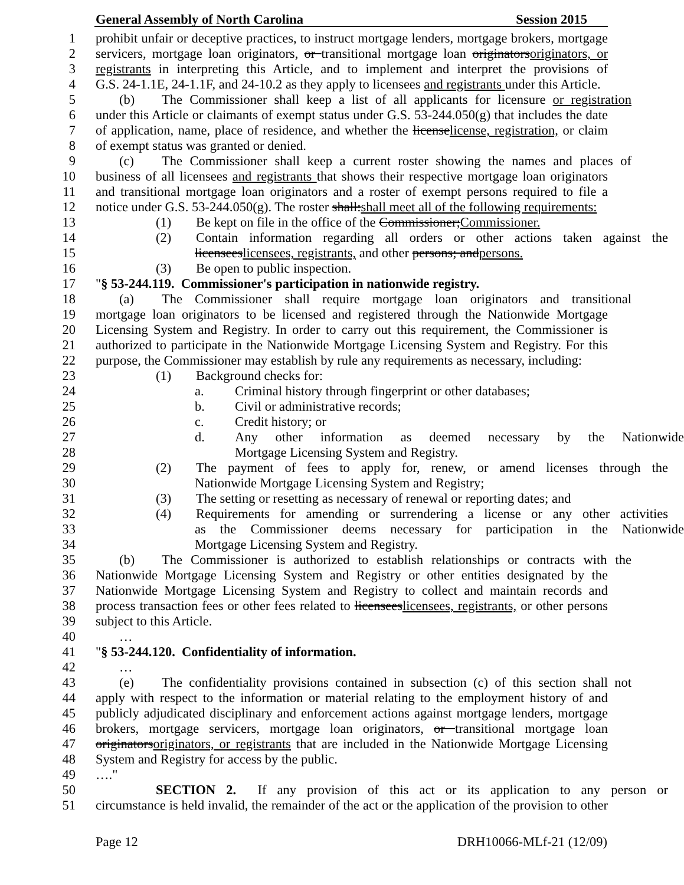General Assembly of North Carolina Session 2015
1 prohibit unfair or deceptive practices, to instruct mortgage lenders, mortgage brokers, mortgage
2 servicers, mortgage loan originators, or transitional mortgage loan originatorsoriginators, or
3 registrants in interpreting this Article, and to implement and interpret the provisions of
4 G.S. 24-1.1E, 24-1.1F, and 24-10.2 as they apply to licensees and registrants under this Article.
5 (b) The Commissioner shall keep a list of all applicants for licensure or registration
6 under this Article or claimants of exempt status under G.S. 53-244.050(g) that includes the date
7 of application, name, place of residence, and whether the licenselicense, registration, or claim
8 of exempt status was granted or denied.
9 (c) The Commissioner shall keep a current roster showing the names and places of
10 business of all licensees and registrants that shows their respective mortgage loan originators
11 and transitional mortgage loan originators and a roster of exempt persons required to file a
12 notice under G.S. 53-244.050(g). The roster shall:shall meet all of the following requirements:
13 (1) Be kept on file in the office of the Commissioner;Commissioner.
14 (2) Contain information regarding all orders or other actions taken against the
15 licenseeslicensees, registrants, and other persons; andpersons.
16 (3) Be open to public inspection.
17 "§ 53-244.119. Commissioner's participation in nationwide registry.
18 (a) The Commissioner shall require mortgage loan originators and transitional
19 mortgage loan originators to be licensed and registered through the Nationwide Mortgage
20 Licensing System and Registry. In order to carry out this requirement, the Commissioner is
21 authorized to participate in the Nationwide Mortgage Licensing System and Registry. For this
22 purpose, the Commissioner may establish by rule any requirements as necessary, including:
23 (1) Background checks for:
24 a. Criminal history through fingerprint or other databases;
25 b. Civil or administrative records;
26 c. Credit history; or
27 d. Any other information as deemed necessary by the Nationwide
28 Mortgage Licensing System and Registry.
29 (2) The payment of fees to apply for, renew, or amend licenses through the
30 Nationwide Mortgage Licensing System and Registry;
31 (3) The setting or resetting as necessary of renewal or reporting dates; and
32 (4) Requirements for amending or surrendering a license or any other activities
33 as the Commissioner deems necessary for participation in the Nationwide
34 Mortgage Licensing System and Registry.
35 (b) The Commissioner is authorized to establish relationships or contracts with the
36 Nationwide Mortgage Licensing System and Registry or other entities designated by the
37 Nationwide Mortgage Licensing System and Registry to collect and maintain records and
38 process transaction fees or other fees related to licenseeslicensees, registrants, or other persons
39 subject to this Article.
40 …
41 "§ 53-244.120. Confidentiality of information.
42 …
43 (e) The confidentiality provisions contained in subsection (c) of this section shall not
44 apply with respect to the information or material relating to the employment history of and
45 publicly adjudicated disciplinary and enforcement actions against mortgage lenders, mortgage
46 brokers, mortgage servicers, mortgage loan originators, or transitional mortgage loan
47 originatorsoriginators, or registrants that are included in the Nationwide Mortgage Licensing
48 System and Registry for access by the public.
49 …."
50 SECTION 2. If any provision of this act or its application to any person or
51 circumstance is held invalid, the remainder of the act or the application of the provision to other
Page 12 DRH10066-MLf-21 (12/09)